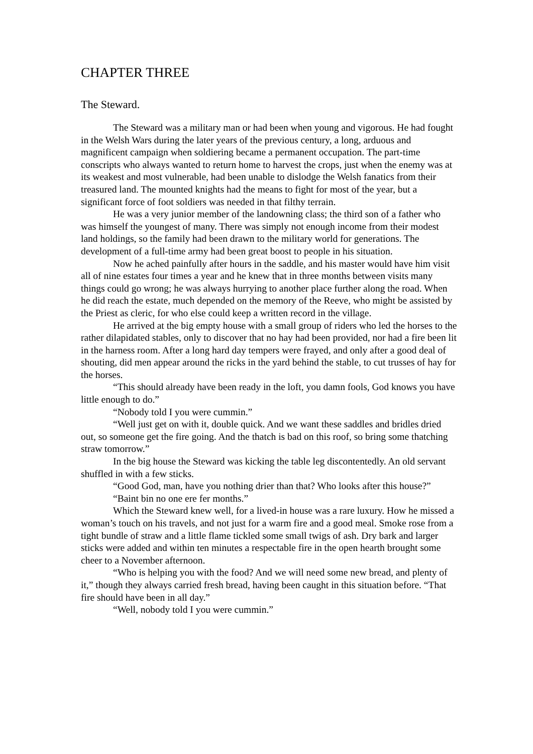CHAPTER THREE
The Steward.
The Steward was a military man or had been when young and vigorous. He had fought in the Welsh Wars during the later years of the previous century, a long, arduous and magnificent campaign when soldiering became a permanent occupation. The part-time conscripts who always wanted to return home to harvest the crops, just when the enemy was at its weakest and most vulnerable, had been unable to dislodge the Welsh fanatics from their treasured land. The mounted knights had the means to fight for most of the year, but a significant force of foot soldiers was needed in that filthy terrain.
He was a very junior member of the landowning class; the third son of a father who was himself the youngest of many. There was simply not enough income from their modest land holdings, so the family had been drawn to the military world for generations. The development of a full-time army had been great boost to people in his situation.
Now he ached painfully after hours in the saddle, and his master would have him visit all of nine estates four times a year and he knew that in three months between visits many things could go wrong; he was always hurrying to another place further along the road. When he did reach the estate, much depended on the memory of the Reeve, who might be assisted by the Priest as cleric, for who else could keep a written record in the village.
He arrived at the big empty house with a small group of riders who led the horses to the rather dilapidated stables, only to discover that no hay had been provided, nor had a fire been lit in the harness room. After a long hard day tempers were frayed, and only after a good deal of shouting, did men appear around the ricks in the yard behind the stable, to cut trusses of hay for the horses.
“This should already have been ready in the loft, you damn fools, God knows you have little enough to do.”
“Nobody told I you were cummin.”
“Well just get on with it, double quick. And we want these saddles and bridles dried out, so someone get the fire going. And the thatch is bad on this roof, so bring some thatching straw tomorrow.”
In the big house the Steward was kicking the table leg discontentedly. An old servant shuffled in with a few sticks.
“Good God, man, have you nothing drier than that? Who looks after this house?”
“Baint bin no one ere fer months.”
Which the Steward knew well, for a lived-in house was a rare luxury. How he missed a woman’s touch on his travels, and not just for a warm fire and a good meal. Smoke rose from a tight bundle of straw and a little flame tickled some small twigs of ash. Dry bark and larger sticks were added and within ten minutes a respectable fire in the open hearth brought some cheer to a November afternoon.
“Who is helping you with the food? And we will need some new bread, and plenty of it,” though they always carried fresh bread, having been caught in this situation before. “That fire should have been in all day.”
“Well, nobody told I you were cummin.”